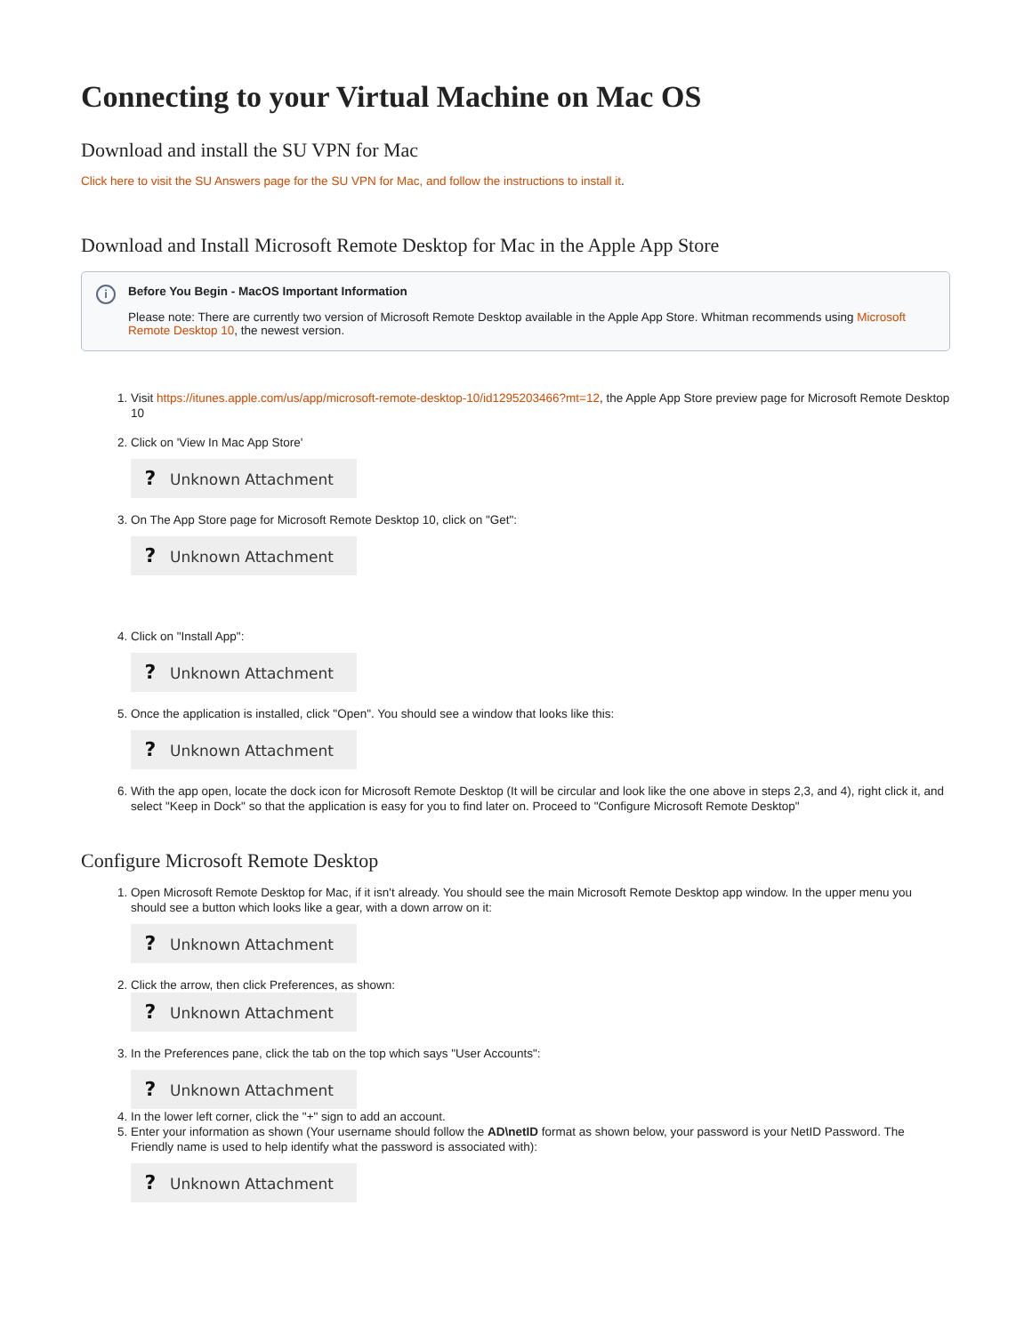Connecting to your Virtual Machine on Mac OS
Download and install the SU VPN for Mac
Click here to visit the SU Answers page for the SU VPN for Mac, and follow the instructions to install it.
Download and Install Microsoft Remote Desktop for Mac in the Apple App Store
i
Before You Begin - MacOS Important Information
Please note: There are currently two version of Microsoft Remote Desktop available in the Apple App Store. Whitman recommends using Microsoft Remote Desktop 10, the newest version.
1. Visit https://itunes.apple.com/us/app/microsoft-remote-desktop-10/id1295203466?mt=12, the Apple App Store preview page for Microsoft Remote Desktop 10
2. Click on 'View In Mac App Store'
? Unknown Attachment
3. On The App Store page for Microsoft Remote Desktop 10, click on "Get":
? Unknown Attachment
4. Click on "Install App":
? Unknown Attachment
5. Once the application is installed, click "Open". You should see a window that looks like this:
? Unknown Attachment
6. With the app open, locate the dock icon for Microsoft Remote Desktop (It will be circular and look like the one above in steps 2,3, and 4), right click it, and select "Keep in Dock" so that the application is easy for you to find later on. Proceed to "Configure Microsoft Remote Desktop"
Configure Microsoft Remote Desktop
1. Open Microsoft Remote Desktop for Mac, if it isn't already. You should see the main Microsoft Remote Desktop app window. In the upper menu you should see a button which looks like a gear, with a down arrow on it:
? Unknown Attachment
2. Click the arrow, then click Preferences, as shown:
? Unknown Attachment
3. In the Preferences pane, click the tab on the top which says "User Accounts":
? Unknown Attachment
4. In the lower left corner, click the "+" sign to add an account.
5. Enter your information as shown (Your username should follow the AD\netID format as shown below, your password is your NetID Password. The Friendly name is used to help identify what the password is associated with):
? Unknown Attachment